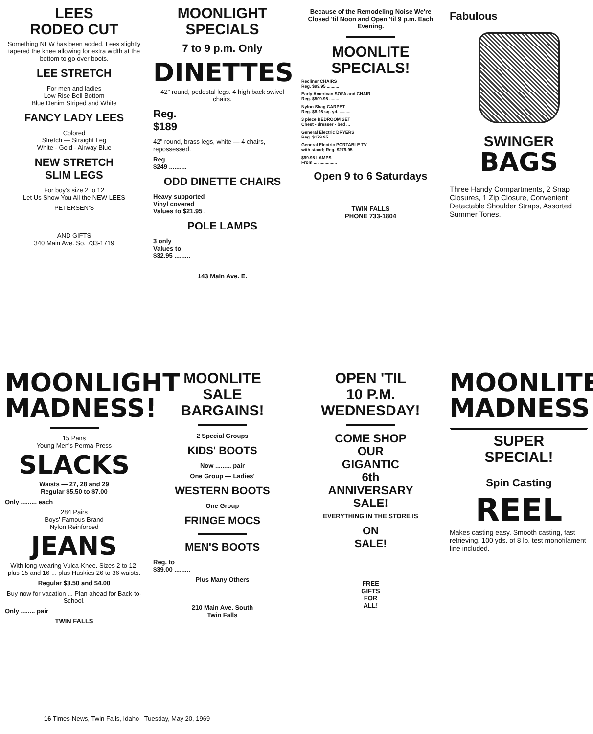LEES
RODEO CUT
Something NEW has been added. Lees slightly tapered the knee allowing for extra width at the bottom to go over boots.
LEE STRETCH
For men and ladies
Low Rise Bell Bottom
Blue Denim Striped and White
FANCY LADY LEES
Colored
Stretch — Straight Leg
White - Gold - Airway Blue
NEW STRETCH
SLIM LEGS
For boy's size 2 to 12
Let Us Show You All the NEW LEES
PETERSEN'S
AND GIFTS
340 Main Ave. So. 733-1719
MOONLIGHT
SPECIALS
7 to 9 p.m. Only
DINETTES
42" round, pedestal legs. 4 high back swivel chairs.
Reg.
$189
42" round, brass legs, white — 4 chairs, repossessed.
Reg.
$249 ..........
ODD DINETTE CHAIRS
Heavy supported
Vinyl covered
Values to $21.95 .
POLE LAMPS
3 only
Values to
$32.95 .........
143 Main Ave. E.
Because of the Remodeling Noise We're Closed 'til Noon and Open 'til 9 p.m. Each Evening.
MOONLITE
SPECIALS!
Recliner CHAIRS
Reg. $99.95 ..........
Early American SOFA and CHAIR
Reg. $509.95 ........
Nylon Shag CARPET
Reg. $8.95 sq. yd. .........
3 piece BEDROOM SET
Chest - dresser - bed ...
General Electric DRYERS
Reg. $179.95 ........
General Electric PORTABLE TV
with stand; Reg. $279.95
$99.95 LAMPS
From ...................
Open 9 to 6 Saturdays
TWIN FALLS
PHONE 733-1804
Fabulous
SWINGER
BAGS
Three Handy Compartments, 2 Snap Closures, 1 Zip Closure, Convenient Detactable Shoulder Straps, Assorted Summer Tones.
MOONLIGHT
MADNESS!
15 Pairs
Young Men's Perma-Press
SLACKS
Waists — 27, 28 and 29
Regular $5.50 to $7.00
Only ......... each
284 Pairs
Boys' Famous Brand
Nylon Reinforced
JEANS
With long-wearing Vulca-Knee. Sizes 2 to 12, plus 15 and 16 ... plus Huskies 26 to 36 waists.
Regular $3.50 and $4.00
Buy now for vacation ... Plan ahead for Back-to-School.
Only ........ pair
TWIN FALLS
MOONLITE
SALE
BARGAINS!
2 Special Groups
KIDS' BOOTS
Now ......... pair
One Group — Ladies'
WESTERN BOOTS
One Group
FRINGE MOCS
MEN'S BOOTS
Reg. to
$39.00 .........
Plus Many Others
210 Main Ave. South
Twin Falls
OPEN 'TIL
10 P.M.
WEDNESDAY!
COME SHOP
OUR
GIGANTIC
6th
ANNIVERSARY
SALE!
EVERYTHING IN THE STORE IS
ON
SALE!
FREE
GIFTS
FOR
ALL!
MOONLITE
MADNESS
SUPER
SPECIAL!
Spin Casting
REEL
Makes casting easy. Smooth casting, fast retrieving. 100 yds. of 8 lb. test monofilament line included.
16 Times-News, Twin Falls, Idaho Tuesday, May 20, 1969